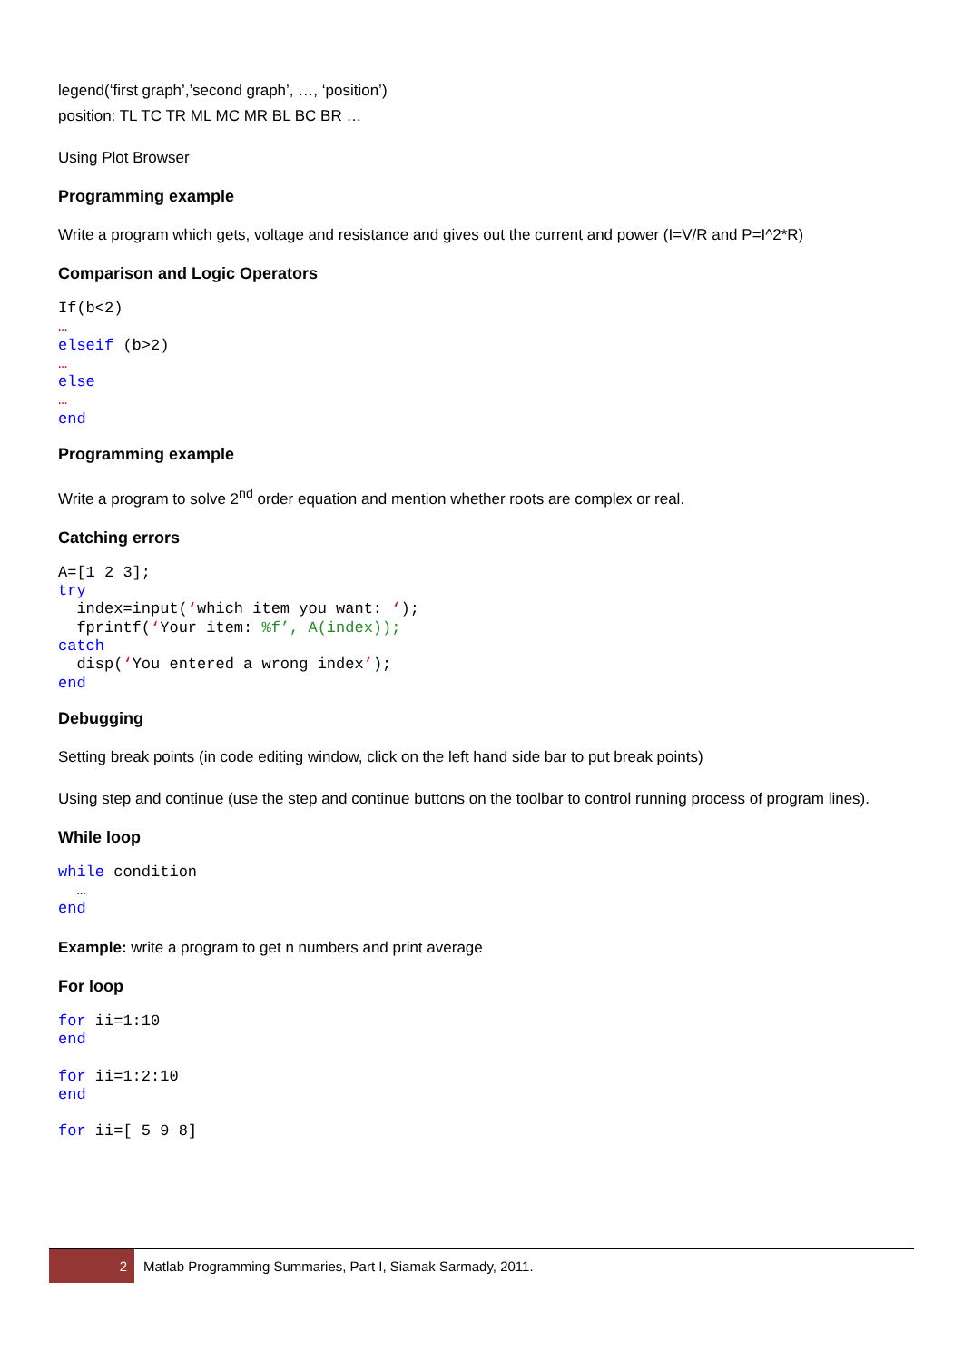legend(‘first graph’,’second graph’, …, ‘position’)
position: TL TC TR ML MC MR BL BC BR …
Using Plot Browser
Programming example
Write a program which gets, voltage and resistance and gives out the current and power (I=V/R and P=I^2*R)
Comparison and Logic Operators
If(b<2)
…
elseif (b>2)
…
else
…
end
Programming example
Write a program to solve 2<sup>nd</sup> order equation and mention whether roots are complex or real.
Catching errors
A=[1 2 3];
try
  index=input(‘which item you want: ‘);
  fprintf(‘Your item: %f’, A(index));
catch
  disp(‘You entered a wrong index’);
end
Debugging
Setting break points (in code editing window, click on the left hand side bar to put break points)
Using step and continue (use the step and continue buttons on the toolbar to control running process of program lines).
While loop
while condition
  …
end
Example: write a program to get n numbers and print average
For loop
for ii=1:10
end

for ii=1:2:10
end

for ii=[ 5 9 8]
2
Matlab Programming Summaries, Part I, Siamak Sarmady, 2011.